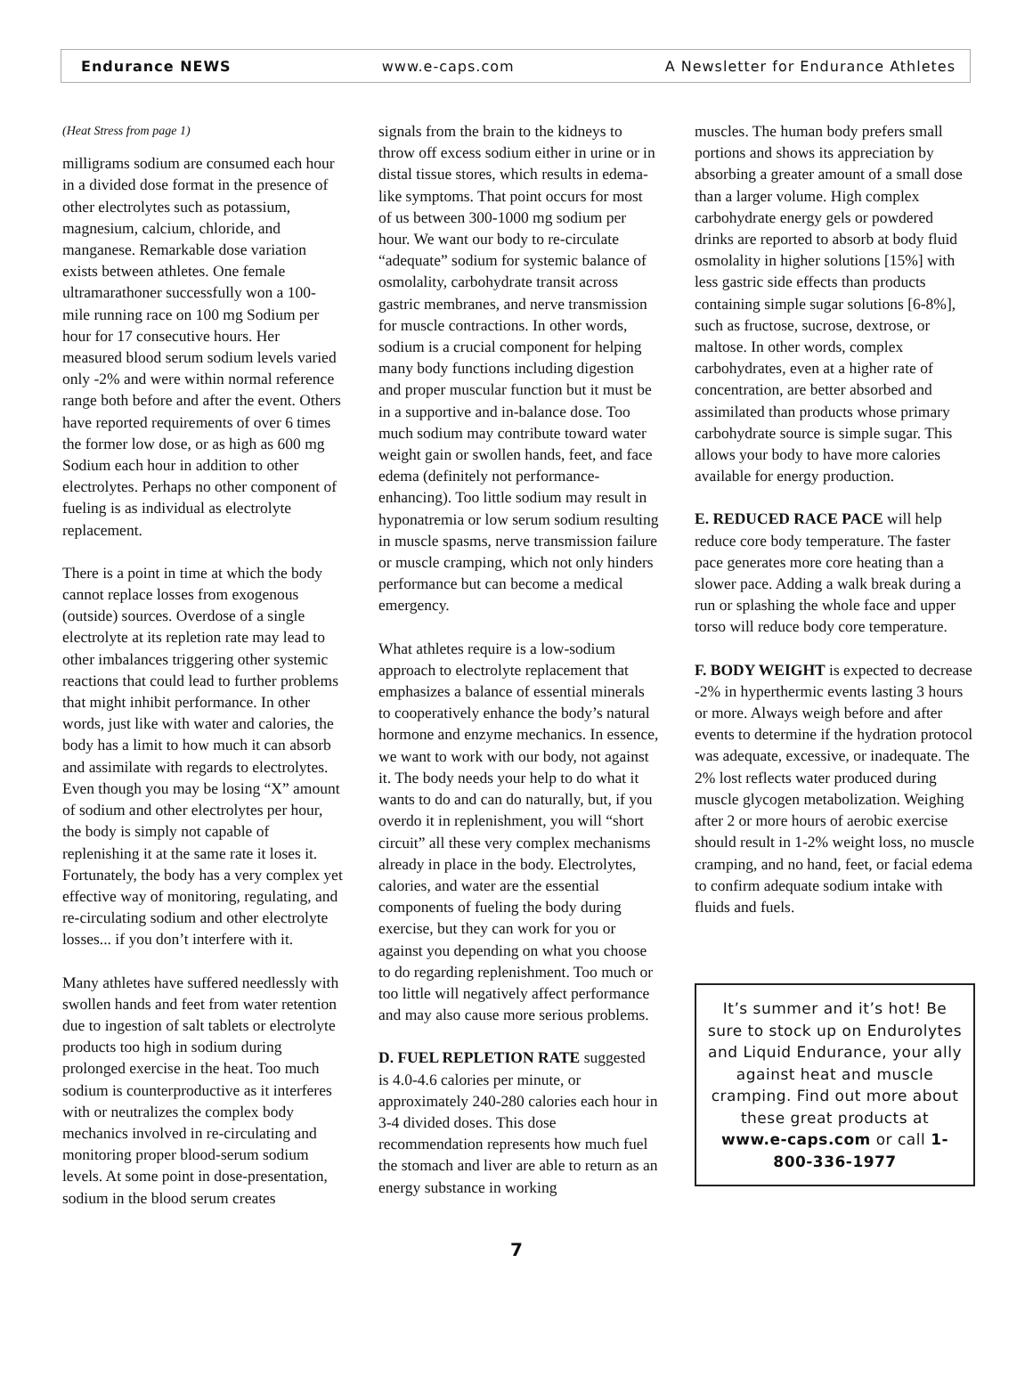Endurance NEWS www.e-caps.com A Newsletter for Endurance Athletes
(Heat Stress from page 1)
milligrams sodium are consumed each hour in a divided dose format in the presence of other electrolytes such as potassium, magnesium, calcium, chloride, and manganese. Remarkable dose variation exists between athletes. One female ultramarathoner successfully won a 100-mile running race on 100 mg Sodium per hour for 17 consecutive hours. Her measured blood serum sodium levels varied only -2% and were within normal reference range both before and after the event. Others have reported requirements of over 6 times the former low dose, or as high as 600 mg Sodium each hour in addition to other electrolytes. Perhaps no other component of fueling is as individual as electrolyte replacement.
There is a point in time at which the body cannot replace losses from exogenous (outside) sources. Overdose of a single electrolyte at its repletion rate may lead to other imbalances triggering other systemic reactions that could lead to further problems that might inhibit performance. In other words, just like with water and calories, the body has a limit to how much it can absorb and assimilate with regards to electrolytes. Even though you may be losing “X” amount of sodium and other electrolytes per hour, the body is simply not capable of replenishing it at the same rate it loses it. Fortunately, the body has a very complex yet effective way of monitoring, regulating, and re-circulating sodium and other electrolyte losses... if you don’t interfere with it.
Many athletes have suffered needlessly with swollen hands and feet from water retention due to ingestion of salt tablets or electrolyte products too high in sodium during prolonged exercise in the heat. Too much sodium is counterproductive as it interferes with or neutralizes the complex body mechanics involved in re-circulating and monitoring proper blood-serum sodium levels. At some point in dose-presentation, sodium in the blood serum creates
signals from the brain to the kidneys to throw off excess sodium either in urine or in distal tissue stores, which results in edema-like symptoms. That point occurs for most of us between 300-1000 mg sodium per hour. We want our body to re-circulate “adequate” sodium for systemic balance of osmolality, carbohydrate transit across gastric membranes, and nerve transmission for muscle contractions. In other words, sodium is a crucial component for helping many body functions including digestion and proper muscular function but it must be in a supportive and in-balance dose. Too much sodium may contribute toward water weight gain or swollen hands, feet, and face edema (definitely not performance-enhancing). Too little sodium may result in hyponatremia or low serum sodium resulting in muscle spasms, nerve transmission failure or muscle cramping, which not only hinders performance but can become a medical emergency.
What athletes require is a low-sodium approach to electrolyte replacement that emphasizes a balance of essential minerals to cooperatively enhance the body’s natural hormone and enzyme mechanics. In essence, we want to work with our body, not against it. The body needs your help to do what it wants to do and can do naturally, but, if you overdo it in replenishment, you will “short circuit” all these very complex mechanisms already in place in the body. Electrolytes, calories, and water are the essential components of fueling the body during exercise, but they can work for you or against you depending on what you choose to do regarding replenishment. Too much or too little will negatively affect performance and may also cause more serious problems.
D. FUEL REPLETION RATE suggested is 4.0-4.6 calories per minute, or approximately 240-280 calories each hour in 3-4 divided doses. This dose recommendation represents how much fuel the stomach and liver are able to return as an energy substance in working
muscles. The human body prefers small portions and shows its appreciation by absorbing a greater amount of a small dose than a larger volume. High complex carbohydrate energy gels or powdered drinks are reported to absorb at body fluid osmolality in higher solutions [15%] with less gastric side effects than products containing simple sugar solutions [6-8%], such as fructose, sucrose, dextrose, or maltose. In other words, complex carbohydrates, even at a higher rate of concentration, are better absorbed and assimilated than products whose primary carbohydrate source is simple sugar. This allows your body to have more calories available for energy production.
E. REDUCED RACE PACE will help reduce core body temperature. The faster pace generates more core heating than a slower pace. Adding a walk break during a run or splashing the whole face and upper torso will reduce body core temperature.
F. BODY WEIGHT is expected to decrease -2% in hyperthermic events lasting 3 hours or more. Always weigh before and after events to determine if the hydration protocol was adequate, excessive, or inadequate. The 2% lost reflects water produced during muscle glycogen metabolization. Weighing after 2 or more hours of aerobic exercise should result in 1-2% weight loss, no muscle cramping, and no hand, feet, or facial edema to confirm adequate sodium intake with fluids and fuels.
It’s summer and it’s hot! Be sure to stock up on Endurolytes and Liquid Endurance, your ally against heat and muscle cramping. Find out more about these great products at www.e-caps.com or call 1-800-336-1977
7